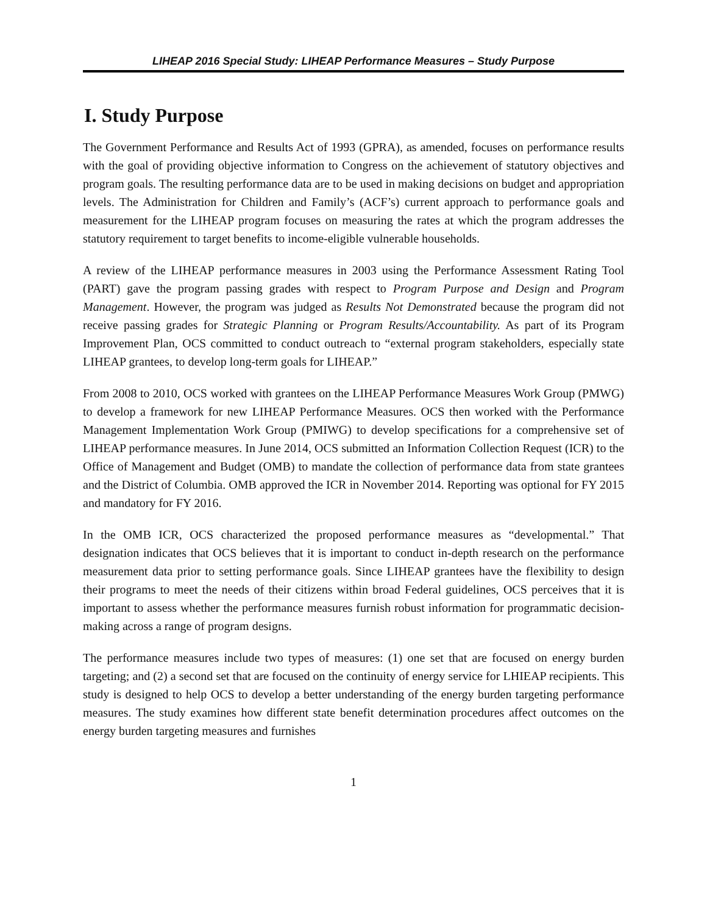LIHEAP 2016 Special Study: LIHEAP Performance Measures – Study Purpose
I. Study Purpose
The Government Performance and Results Act of 1993 (GPRA), as amended, focuses on performance results with the goal of providing objective information to Congress on the achievement of statutory objectives and program goals. The resulting performance data are to be used in making decisions on budget and appropriation levels. The Administration for Children and Family’s (ACF’s) current approach to performance goals and measurement for the LIHEAP program focuses on measuring the rates at which the program addresses the statutory requirement to target benefits to income-eligible vulnerable households.
A review of the LIHEAP performance measures in 2003 using the Performance Assessment Rating Tool (PART) gave the program passing grades with respect to Program Purpose and Design and Program Management. However, the program was judged as Results Not Demonstrated because the program did not receive passing grades for Strategic Planning or Program Results/Accountability. As part of its Program Improvement Plan, OCS committed to conduct outreach to “external program stakeholders, especially state LIHEAP grantees, to develop long-term goals for LIHEAP.”
From 2008 to 2010, OCS worked with grantees on the LIHEAP Performance Measures Work Group (PMWG) to develop a framework for new LIHEAP Performance Measures. OCS then worked with the Performance Management Implementation Work Group (PMIWG) to develop specifications for a comprehensive set of LIHEAP performance measures. In June 2014, OCS submitted an Information Collection Request (ICR) to the Office of Management and Budget (OMB) to mandate the collection of performance data from state grantees and the District of Columbia. OMB approved the ICR in November 2014. Reporting was optional for FY 2015 and mandatory for FY 2016.
In the OMB ICR, OCS characterized the proposed performance measures as “developmental.” That designation indicates that OCS believes that it is important to conduct in-depth research on the performance measurement data prior to setting performance goals. Since LIHEAP grantees have the flexibility to design their programs to meet the needs of their citizens within broad Federal guidelines, OCS perceives that it is important to assess whether the performance measures furnish robust information for programmatic decision-making across a range of program designs.
The performance measures include two types of measures: (1) one set that are focused on energy burden targeting; and (2) a second set that are focused on the continuity of energy service for LHIEAP recipients. This study is designed to help OCS to develop a better understanding of the energy burden targeting performance measures. The study examines how different state benefit determination procedures affect outcomes on the energy burden targeting measures and furnishes
1